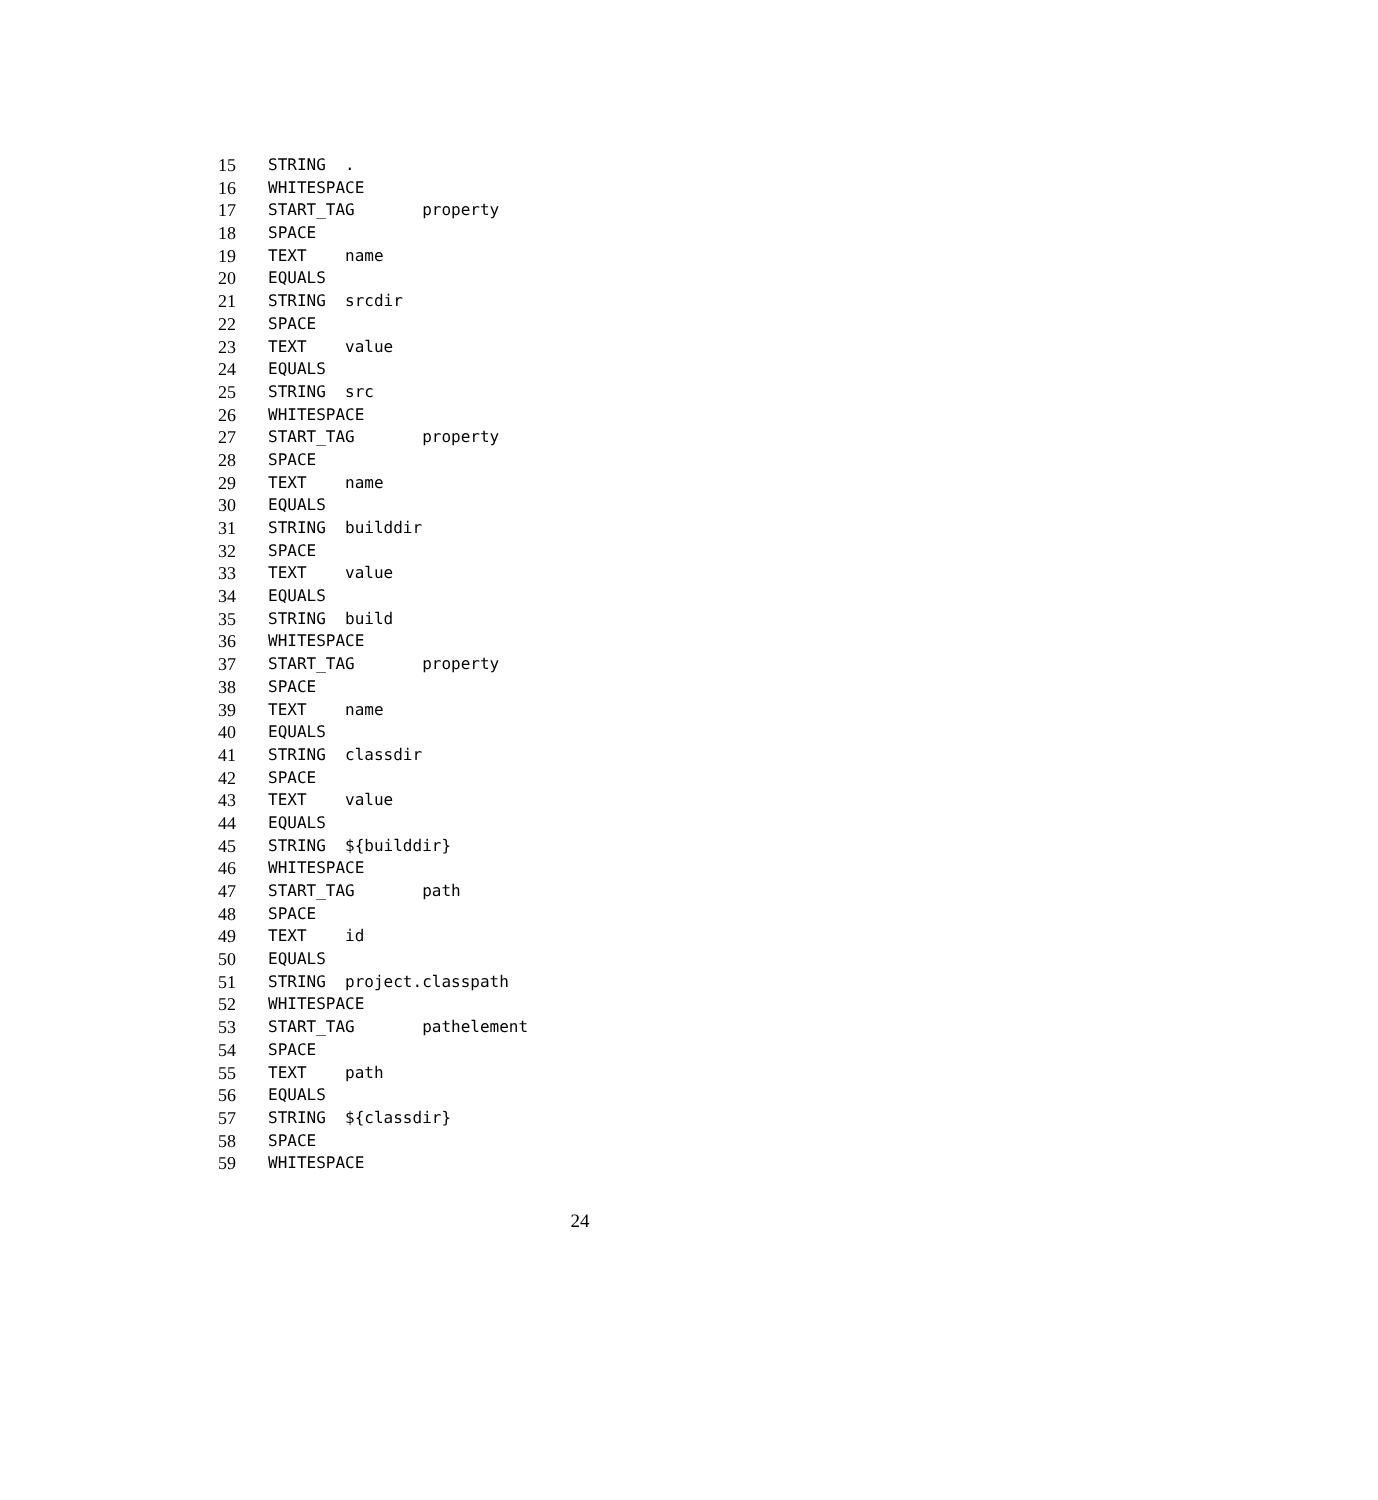15 STRING .
16 WHITESPACE
17 START_TAG property
18 SPACE
19 TEXT name
20 EQUALS
21 STRING srcdir
22 SPACE
23 TEXT value
24 EQUALS
25 STRING src
26 WHITESPACE
27 START_TAG property
28 SPACE
29 TEXT name
30 EQUALS
31 STRING builddir
32 SPACE
33 TEXT value
34 EQUALS
35 STRING build
36 WHITESPACE
37 START_TAG property
38 SPACE
39 TEXT name
40 EQUALS
41 STRING classdir
42 SPACE
43 TEXT value
44 EQUALS
45 STRING ${builddir}
46 WHITESPACE
47 START_TAG path
48 SPACE
49 TEXT id
50 EQUALS
51 STRING project.classpath
52 WHITESPACE
53 START_TAG pathelement
54 SPACE
55 TEXT path
56 EQUALS
57 STRING ${classdir}
58 SPACE
59 WHITESPACE
24